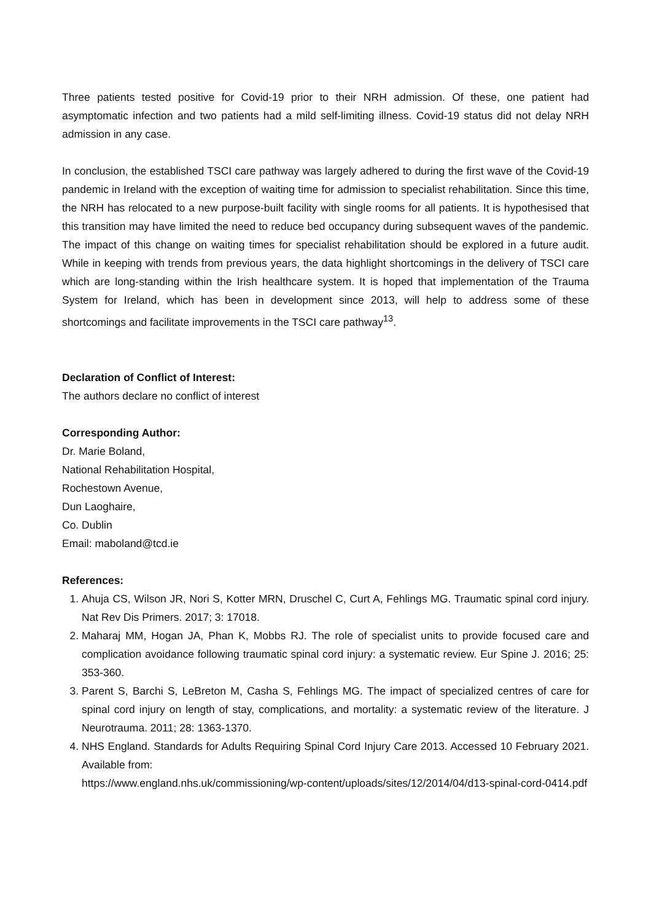Three patients tested positive for Covid-19 prior to their NRH admission. Of these, one patient had asymptomatic infection and two patients had a mild self-limiting illness. Covid-19 status did not delay NRH admission in any case.
In conclusion, the established TSCI care pathway was largely adhered to during the first wave of the Covid-19 pandemic in Ireland with the exception of waiting time for admission to specialist rehabilitation. Since this time, the NRH has relocated to a new purpose-built facility with single rooms for all patients. It is hypothesised that this transition may have limited the need to reduce bed occupancy during subsequent waves of the pandemic. The impact of this change on waiting times for specialist rehabilitation should be explored in a future audit. While in keeping with trends from previous years, the data highlight shortcomings in the delivery of TSCI care which are long-standing within the Irish healthcare system. It is hoped that implementation of the Trauma System for Ireland, which has been in development since 2013, will help to address some of these shortcomings and facilitate improvements in the TSCI care pathway<sup>13</sup>.
Declaration of Conflict of Interest:
The authors declare no conflict of interest
Corresponding Author:
Dr. Marie Boland,
National Rehabilitation Hospital,
Rochestown Avenue,
Dun Laoghaire,
Co. Dublin
Email: maboland@tcd.ie
References:
1. Ahuja CS, Wilson JR, Nori S, Kotter MRN, Druschel C, Curt A, Fehlings MG. Traumatic spinal cord injury. Nat Rev Dis Primers. 2017; 3: 17018.
2. Maharaj MM, Hogan JA, Phan K, Mobbs RJ. The role of specialist units to provide focused care and complication avoidance following traumatic spinal cord injury: a systematic review. Eur Spine J. 2016; 25: 353-360.
3. Parent S, Barchi S, LeBreton M, Casha S, Fehlings MG. The impact of specialized centres of care for spinal cord injury on length of stay, complications, and mortality: a systematic review of the literature. J Neurotrauma. 2011; 28: 1363-1370.
4. NHS England. Standards for Adults Requiring Spinal Cord Injury Care 2013. Accessed 10 February 2021. Available from:
https://www.england.nhs.uk/commissioning/wp-content/uploads/sites/12/2014/04/d13-spinal-cord-0414.pdf